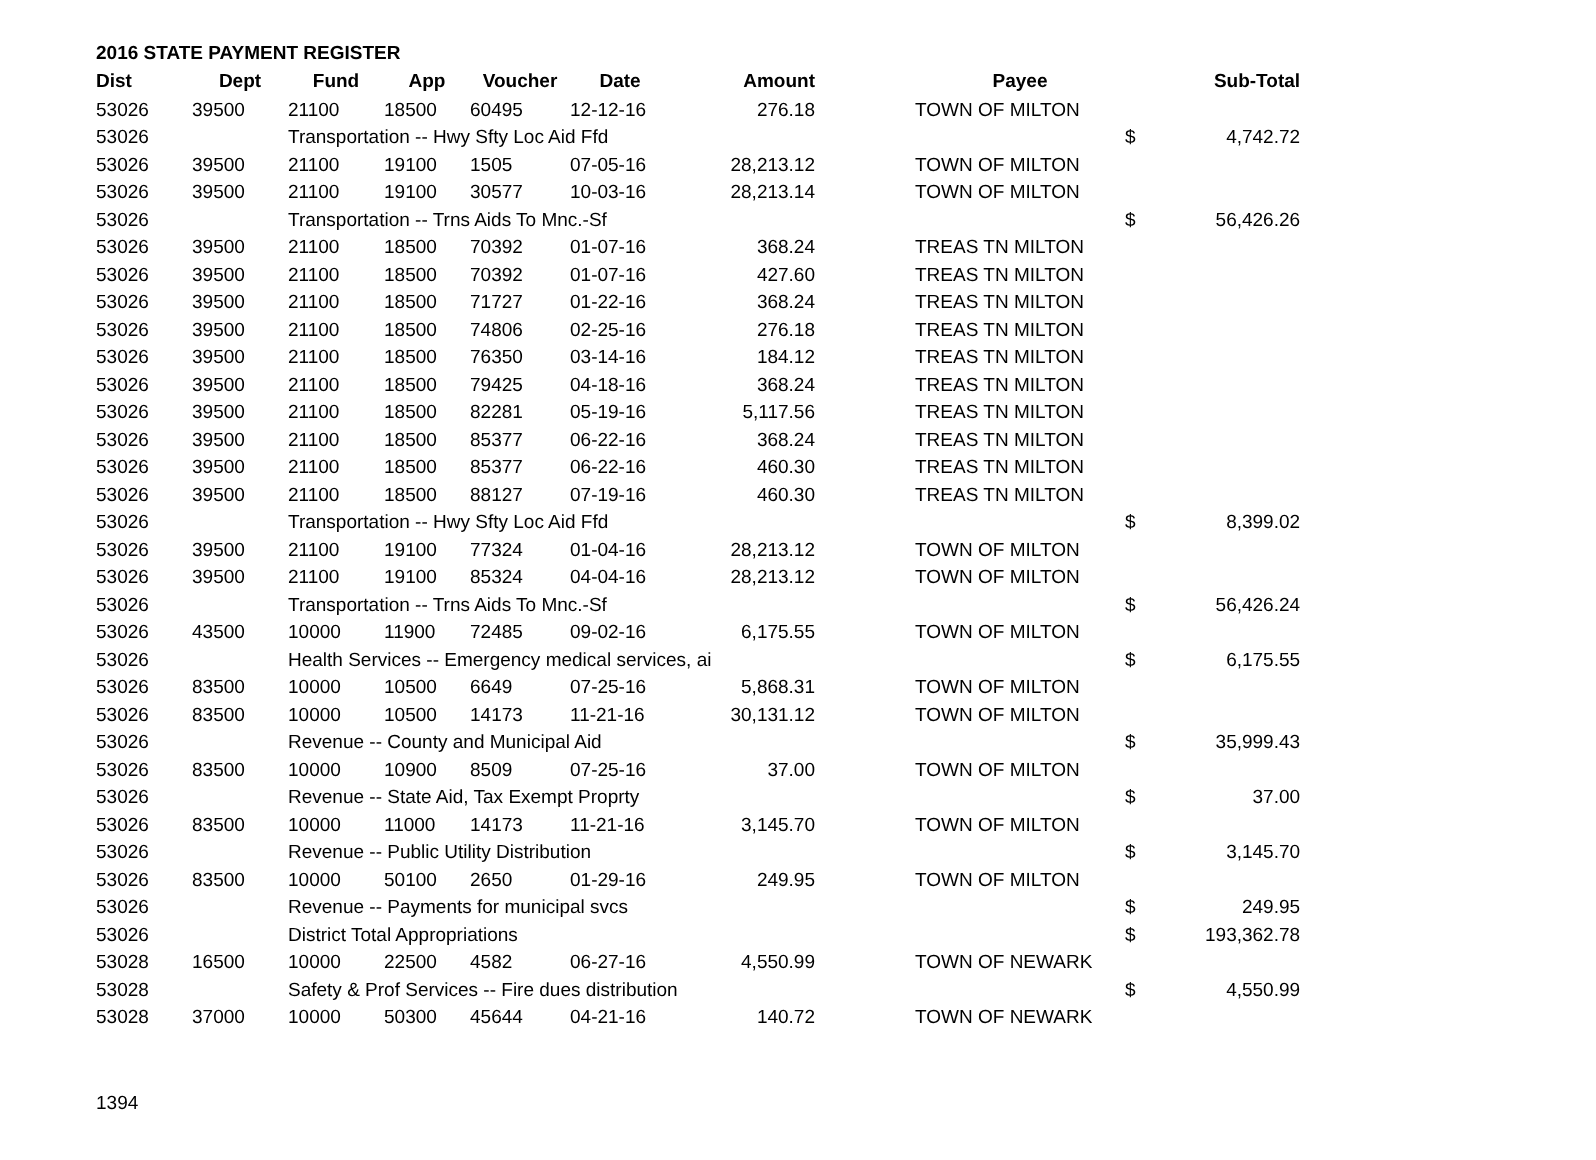2016 STATE PAYMENT REGISTER
| Dist | Dept | Fund | App | Voucher | Date | Amount | | Payee | | Sub-Total |
| --- | --- | --- | --- | --- | --- | --- | --- | --- | --- | --- |
| 53026 | 39500 | 21100 | 18500 | 60495 | 12-12-16 | 276.18 | | TOWN OF MILTON | | |
| 53026 | | Transportation -- Hwy Sfty Loc Aid Ffd | | | | | | | $ | 4,742.72 |
| 53026 | 39500 | 21100 | 19100 | 1505 | 07-05-16 | 28,213.12 | | TOWN OF MILTON | | |
| 53026 | 39500 | 21100 | 19100 | 30577 | 10-03-16 | 28,213.14 | | TOWN OF MILTON | | |
| 53026 | | Transportation -- Trns Aids To Mnc.-Sf | | | | | | | $ | 56,426.26 |
| 53026 | 39500 | 21100 | 18500 | 70392 | 01-07-16 | 368.24 | | TREAS TN MILTON | | |
| 53026 | 39500 | 21100 | 18500 | 70392 | 01-07-16 | 427.60 | | TREAS TN MILTON | | |
| 53026 | 39500 | 21100 | 18500 | 71727 | 01-22-16 | 368.24 | | TREAS TN MILTON | | |
| 53026 | 39500 | 21100 | 18500 | 74806 | 02-25-16 | 276.18 | | TREAS TN MILTON | | |
| 53026 | 39500 | 21100 | 18500 | 76350 | 03-14-16 | 184.12 | | TREAS TN MILTON | | |
| 53026 | 39500 | 21100 | 18500 | 79425 | 04-18-16 | 368.24 | | TREAS TN MILTON | | |
| 53026 | 39500 | 21100 | 18500 | 82281 | 05-19-16 | 5,117.56 | | TREAS TN MILTON | | |
| 53026 | 39500 | 21100 | 18500 | 85377 | 06-22-16 | 368.24 | | TREAS TN MILTON | | |
| 53026 | 39500 | 21100 | 18500 | 85377 | 06-22-16 | 460.30 | | TREAS TN MILTON | | |
| 53026 | 39500 | 21100 | 18500 | 88127 | 07-19-16 | 460.30 | | TREAS TN MILTON | | |
| 53026 | | Transportation -- Hwy Sfty Loc Aid Ffd | | | | | | | $ | 8,399.02 |
| 53026 | 39500 | 21100 | 19100 | 77324 | 01-04-16 | 28,213.12 | | TOWN OF MILTON | | |
| 53026 | 39500 | 21100 | 19100 | 85324 | 04-04-16 | 28,213.12 | | TOWN OF MILTON | | |
| 53026 | | Transportation -- Trns Aids To Mnc.-Sf | | | | | | | $ | 56,426.24 |
| 53026 | 43500 | 10000 | 11900 | 72485 | 09-02-16 | 6,175.55 | | TOWN OF MILTON | | |
| 53026 | | Health Services -- Emergency medical services, ai | | | | | | | $ | 6,175.55 |
| 53026 | 83500 | 10000 | 10500 | 6649 | 07-25-16 | 5,868.31 | | TOWN OF MILTON | | |
| 53026 | 83500 | 10000 | 10500 | 14173 | 11-21-16 | 30,131.12 | | TOWN OF MILTON | | |
| 53026 | | Revenue -- County and Municipal Aid | | | | | | | $ | 35,999.43 |
| 53026 | 83500 | 10000 | 10900 | 8509 | 07-25-16 | 37.00 | | TOWN OF MILTON | | |
| 53026 | | Revenue -- State Aid, Tax Exempt Proprty | | | | | | | $ | 37.00 |
| 53026 | 83500 | 10000 | 11000 | 14173 | 11-21-16 | 3,145.70 | | TOWN OF MILTON | | |
| 53026 | | Revenue -- Public Utility Distribution | | | | | | | $ | 3,145.70 |
| 53026 | 83500 | 10000 | 50100 | 2650 | 01-29-16 | 249.95 | | TOWN OF MILTON | | |
| 53026 | | Revenue -- Payments for municipal svcs | | | | | | | $ | 249.95 |
| 53026 | | District Total Appropriations | | | | | | | $ | 193,362.78 |
| 53028 | 16500 | 10000 | 22500 | 4582 | 06-27-16 | 4,550.99 | | TOWN OF NEWARK | | |
| 53028 | | Safety & Prof Services -- Fire dues distribution | | | | | | | $ | 4,550.99 |
| 53028 | 37000 | 10000 | 50300 | 45644 | 04-21-16 | 140.72 | | TOWN OF NEWARK | | |
1394